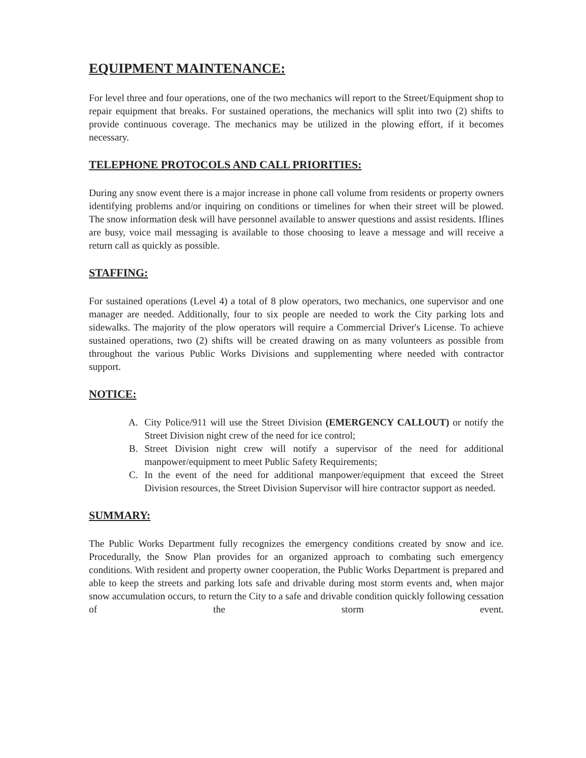EQUIPMENT MAINTENANCE:
For level three and four operations, one of the two mechanics will report to the Street/Equipment shop to repair equipment that breaks. For sustained operations, the mechanics will split into two (2) shifts to provide continuous coverage. The mechanics may be utilized in the plowing effort, if it becomes necessary.
TELEPHONE PROTOCOLS AND CALL PRIORITIES:
During any snow event there is a major increase in phone call volume from residents or property owners identifying problems and/or inquiring on conditions or timelines for when their street will be plowed. The snow information desk will have personnel available to answer questions and assist residents. Iflines are busy, voice mail messaging is available to those choosing to leave a message and will receive a return call as quickly as possible.
STAFFING:
For sustained operations (Level 4) a total of 8 plow operators, two mechanics, one supervisor and one manager are needed. Additionally, four to six people are needed to work the City parking lots and sidewalks. The majority of the plow operators will require a Commercial Driver's License. To achieve sustained operations, two (2) shifts will be created drawing on as many volunteers as possible from throughout the various Public Works Divisions and supplementing where needed with contractor support.
NOTICE:
A. City Police/911 will use the Street Division (EMERGENCY CALLOUT) or notify the Street Division night crew of the need for ice control;
B. Street Division night crew will notify a supervisor of the need for additional manpower/equipment to meet Public Safety Requirements;
C. In the event of the need for additional manpower/equipment that exceed the Street Division resources, the Street Division Supervisor will hire contractor support as needed.
SUMMARY:
The Public Works Department fully recognizes the emergency conditions created by snow and ice. Procedurally, the Snow Plan provides for an organized approach to combating such emergency conditions. With resident and property owner cooperation, the Public Works Department is prepared and able to keep the streets and parking lots safe and drivable during most storm events and, when major snow accumulation occurs, to return the City to a safe and drivable condition quickly following cessation of the storm event.